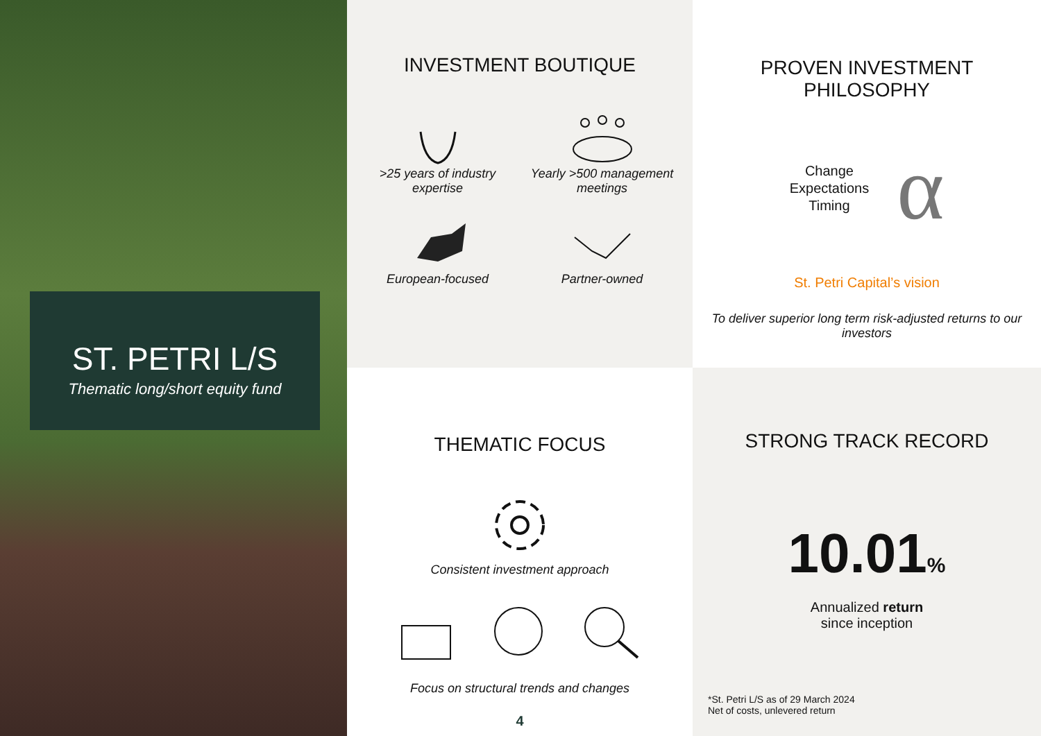ST. PETRI L/S
Thematic long/short equity fund
INVESTMENT BOUTIQUE
>25 years of industry expertise
Yearly >500 management meetings
European-focused
Partner-owned
PROVEN INVESTMENT
PHILOSOPHY
Change
Expectations
Timing
α
St. Petri Capital’s vision
To deliver superior long term risk-adjusted returns to our investors
THEMATIC FOCUS
Consistent investment approach
Focus on structural trends and changes
4
STRONG TRACK RECORD
10.01%
Annualized return
since inception
*St. Petri L/S as of 29 March 2024
Net of costs, unlevered return